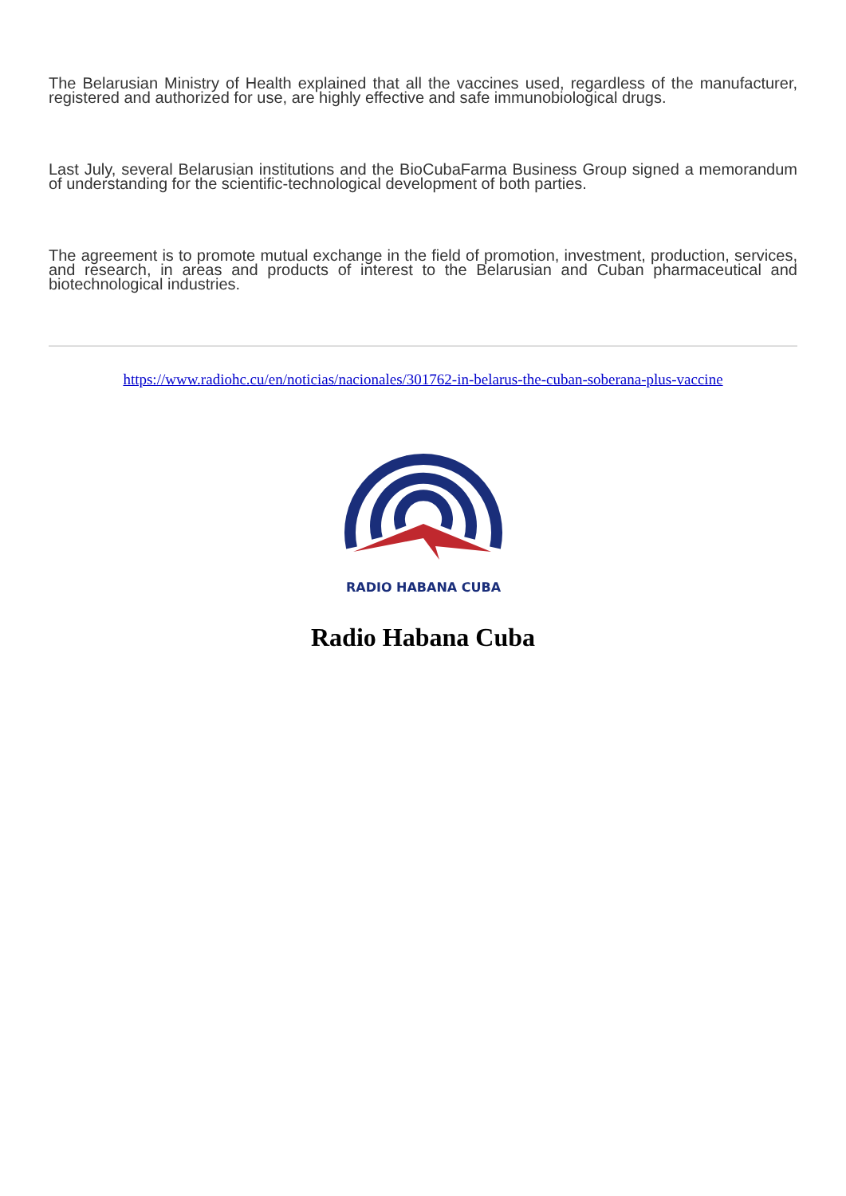The Belarusian Ministry of Health explained that all the vaccines used, regardless of the manufacturer, registered and authorized for use, are highly effective and safe immunobiological drugs.
Last July, several Belarusian institutions and the BioCubaFarma Business Group signed a memorandum of understanding for the scientific-technological development of both parties.
The agreement is to promote mutual exchange in the field of promotion, investment, production, services, and research, in areas and products of interest to the Belarusian and Cuban pharmaceutical and biotechnological industries.
https://www.radiohc.cu/en/noticias/nacionales/301762-in-belarus-the-cuban-soberana-plus-vaccine
RADIO HABANA CUBA
Radio Habana Cuba